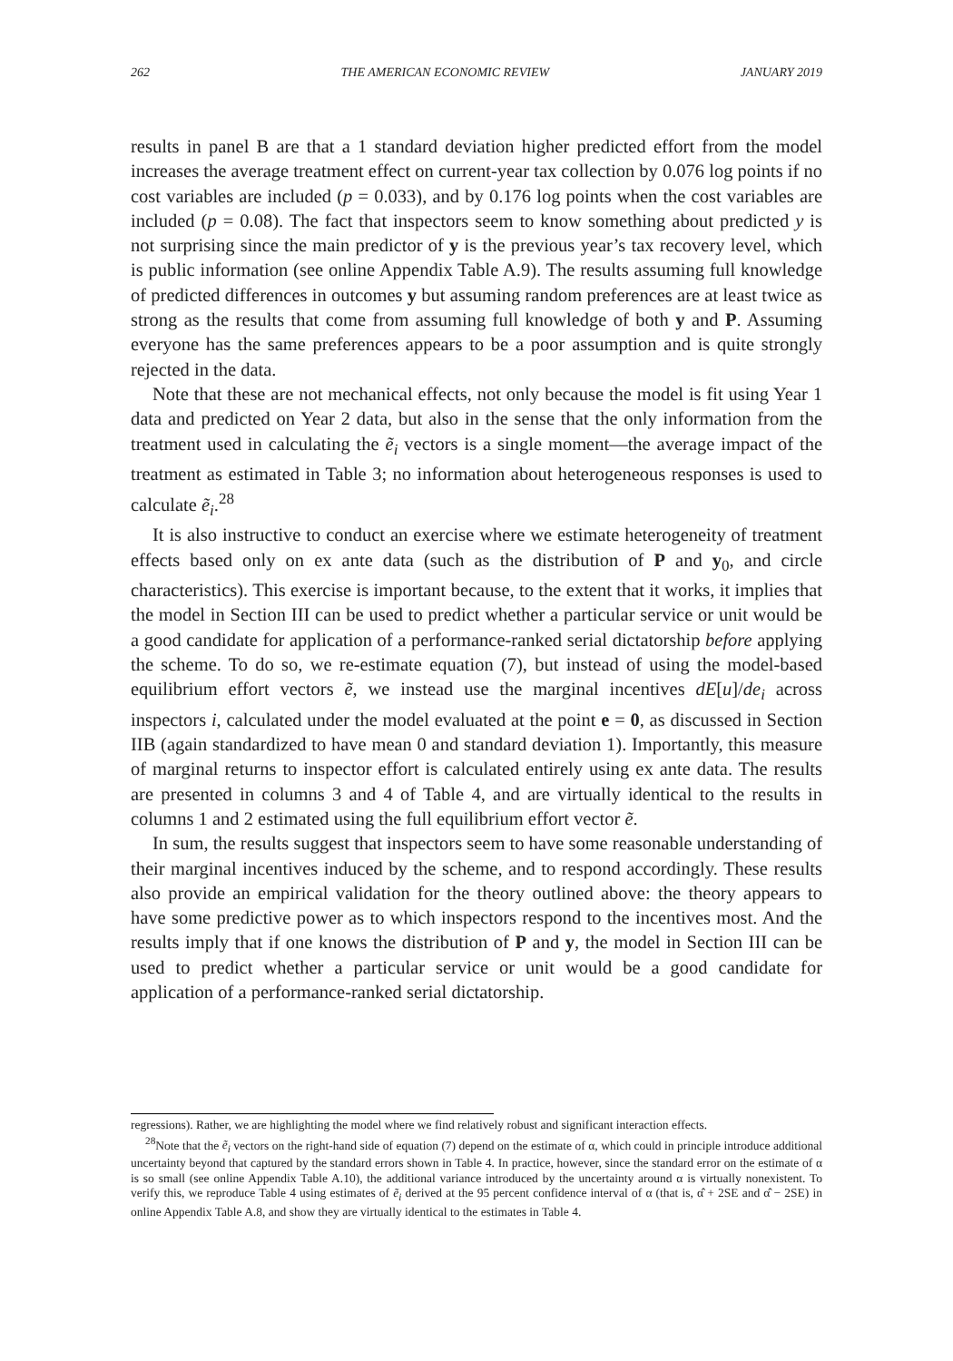262 THE AMERICAN ECONOMIC REVIEW JANUARY 2019
results in panel B are that a 1 standard deviation higher predicted effort from the model increases the average treatment effect on current-year tax collection by 0.076 log points if no cost variables are included (p = 0.033), and by 0.176 log points when the cost variables are included (p = 0.08). The fact that inspectors seem to know something about predicted y is not surprising since the main predictor of y is the previous year’s tax recovery level, which is public information (see online Appendix Table A.9). The results assuming full knowledge of predicted differences in outcomes y but assuming random preferences are at least twice as strong as the results that come from assuming full knowledge of both y and P. Assuming everyone has the same preferences appears to be a poor assumption and is quite strongly rejected in the data.
Note that these are not mechanical effects, not only because the model is fit using Year 1 data and predicted on Year 2 data, but also in the sense that the only information from the treatment used in calculating the ẽ<sub>i</sub> vectors is a single moment—the average impact of the treatment as estimated in Table 3; no information about heterogeneous responses is used to calculate ẽ<sub>i</sub>.<sup>28</sup>
It is also instructive to conduct an exercise where we estimate heterogeneity of treatment effects based only on ex ante data (such as the distribution of P and y<sub>0</sub>, and circle characteristics). This exercise is important because, to the extent that it works, it implies that the model in Section III can be used to predict whether a particular service or unit would be a good candidate for application of a performance-ranked serial dictatorship before applying the scheme. To do so, we re-estimate equation (7), but instead of using the model-based equilibrium effort vectors ẽ, we instead use the marginal incentives dE[u]/de<sub>i</sub> across inspectors i, calculated under the model evaluated at the point e = 0, as discussed in Section IIB (again standardized to have mean 0 and standard deviation 1). Importantly, this measure of marginal returns to inspector effort is calculated entirely using ex ante data. The results are presented in columns 3 and 4 of Table 4, and are virtually identical to the results in columns 1 and 2 estimated using the full equilibrium effort vector ẽ.
In sum, the results suggest that inspectors seem to have some reasonable understanding of their marginal incentives induced by the scheme, and to respond accordingly. These results also provide an empirical validation for the theory outlined above: the theory appears to have some predictive power as to which inspectors respond to the incentives most. And the results imply that if one knows the distribution of P and y, the model in Section III can be used to predict whether a particular service or unit would be a good candidate for application of a performance-ranked serial dictatorship.
regressions). Rather, we are highlighting the model where we find relatively robust and significant interaction effects.
<sup>28</sup> Note that the ẽ<sub>i</sub> vectors on the right-hand side of equation (7) depend on the estimate of α, which could in principle introduce additional uncertainty beyond that captured by the standard errors shown in Table 4. In practice, however, since the standard error on the estimate of α is so small (see online Appendix Table A.10), the additional variance introduced by the uncertainty around α is virtually nonexistent. To verify this, we reproduce Table 4 using estimates of ẽ<sub>i</sub> derived at the 95 percent confidence interval of α (that is, α̂ + 2SE and α̂ − 2SE) in online Appendix Table A.8, and show they are virtually identical to the estimates in Table 4.